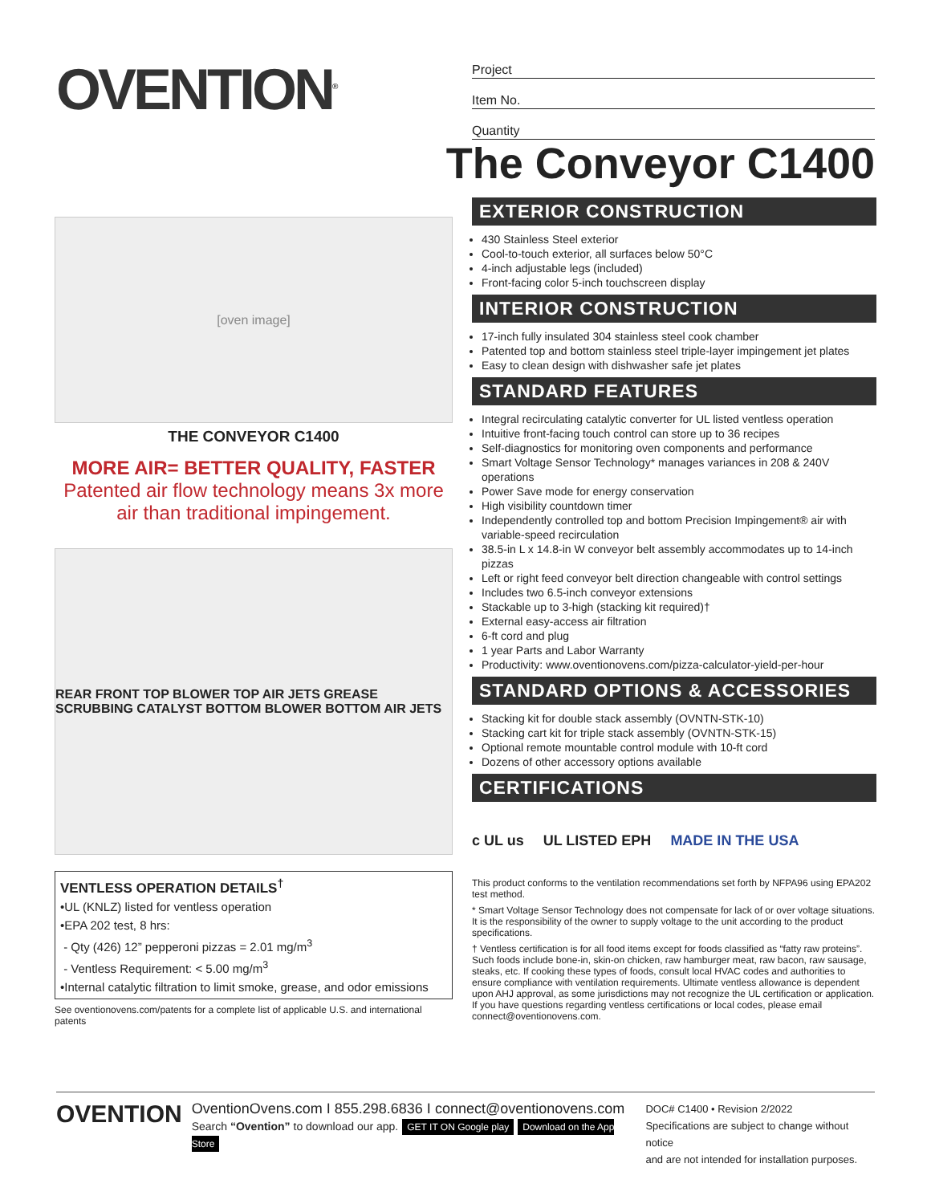OVENTION<sup>®</sup>
Project
Item No.
Quantity
The Conveyor C1400
[oven image]
THE CONVEYOR C1400
MORE AIR= BETTER QUALITY, FASTER
Patented air flow technology means 3x more air than traditional impingement.
REAR FRONT TOP BLOWER TOP AIR JETS GREASE SCRUBBING CATALYST BOTTOM BLOWER BOTTOM AIR JETS
VENTLESS OPERATION DETAILS<sup>†</sup>
•UL (KNLZ) listed for ventless operation
•EPA 202 test, 8 hrs:
- Qty (426) 12” pepperoni pizzas = 2.01 mg/m<sup>3</sup>
- Ventless Requirement: < 5.00 mg/m<sup>3</sup>
•Internal catalytic filtration to limit smoke, grease, and odor emissions
See oventionovens.com/patents for a complete list of applicable U.S. and international patents
EXTERIOR CONSTRUCTION
430 Stainless Steel exterior
Cool-to-touch exterior, all surfaces below 50°C
4-inch adjustable legs (included)
Front-facing color 5-inch touchscreen display
INTERIOR CONSTRUCTION
17-inch fully insulated 304 stainless steel cook chamber
Patented top and bottom stainless steel triple-layer impingement jet plates
Easy to clean design with dishwasher safe jet plates
STANDARD FEATURES
Integral recirculating catalytic converter for UL listed ventless operation
Intuitive front-facing touch control can store up to 36 recipes
Self-diagnostics for monitoring oven components and performance
Smart Voltage Sensor Technology* manages variances in 208 & 240V operations
Power Save mode for energy conservation
High visibility countdown timer
Independently controlled top and bottom Precision Impingement® air with variable-speed recirculation
38.5-in L x 14.8-in W conveyor belt assembly accommodates up to 14-inch pizzas
Left or right feed conveyor belt direction changeable with control settings
Includes two 6.5-inch conveyor extensions
Stackable up to 3-high (stacking kit required)†
External easy-access air filtration
6-ft cord and plug
1 year Parts and Labor Warranty
Productivity: www.oventionovens.com/pizza-calculator-yield-per-hour
STANDARD OPTIONS & ACCESSORIES
Stacking kit for double stack assembly (OVNTN-STK-10)
Stacking cart kit for triple stack assembly (OVNTN-STK-15)
Optional remote mountable control module with 10-ft cord
Dozens of other accessory options available
CERTIFICATIONS
c UL us UL LISTED EPH MADE IN THE USA
This product conforms to the ventilation recommendations set forth by NFPA96 using EPA202 test method.
* Smart Voltage Sensor Technology does not compensate for lack of or over voltage situations. It is the responsibility of the owner to supply voltage to the unit according to the product specifications.
† Ventless certification is for all food items except for foods classified as “fatty raw proteins”. Such foods include bone-in, skin-on chicken, raw hamburger meat, raw bacon, raw sausage, steaks, etc. If cooking these types of foods, consult local HVAC codes and authorities to ensure compliance with ventilation requirements. Ultimate ventless allowance is dependent upon AHJ approval, as some jurisdictions may not recognize the UL certification or application. If you have questions regarding ventless certifications or local codes, please email connect@oventionovens.com.
OVENTION
OventionOvens.com I 855.298.6836 I connect@oventionovens.com
Search “Ovention” to download our app. GET IT ON Google play Download on the App Store
DOC# C1400 • Revision 2/2022
Specifications are subject to change without notice
and are not intended for installation purposes.